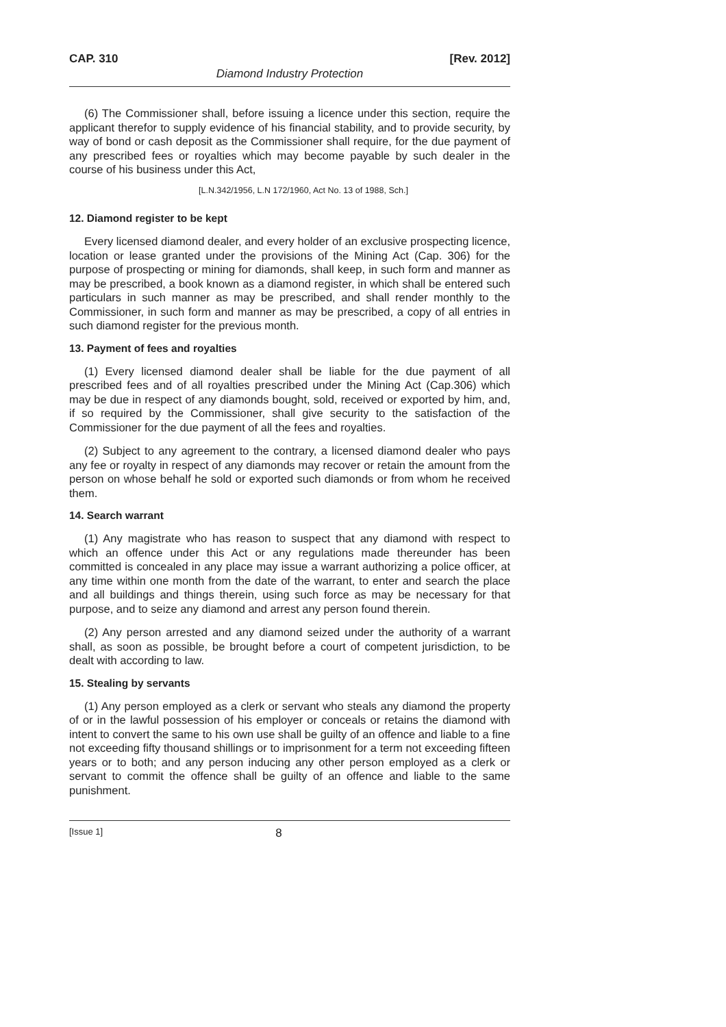CAP. 310 [Rev. 2012]
Diamond Industry Protection
(6) The Commissioner shall, before issuing a licence under this section, require the applicant therefor to supply evidence of his financial stability, and to provide security, by way of bond or cash deposit as the Commissioner shall require, for the due payment of any prescribed fees or royalties which may become payable by such dealer in the course of his business under this Act,
[L.N.342/1956, L.N 172/1960, Act No. 13 of 1988, Sch.]
12. Diamond register to be kept
Every licensed diamond dealer, and every holder of an exclusive prospecting licence, location or lease granted under the provisions of the Mining Act (Cap. 306) for the purpose of prospecting or mining for diamonds, shall keep, in such form and manner as may be prescribed, a book known as a diamond register, in which shall be entered such particulars in such manner as may be prescribed, and shall render monthly to the Commissioner, in such form and manner as may be prescribed, a copy of all entries in such diamond register for the previous month.
13. Payment of fees and royalties
(1) Every licensed diamond dealer shall be liable for the due payment of all prescribed fees and of all royalties prescribed under the Mining Act (Cap.306) which may be due in respect of any diamonds bought, sold, received or exported by him, and, if so required by the Commissioner, shall give security to the satisfaction of the Commissioner for the due payment of all the fees and royalties.
(2) Subject to any agreement to the contrary, a licensed diamond dealer who pays any fee or royalty in respect of any diamonds may recover or retain the amount from the person on whose behalf he sold or exported such diamonds or from whom he received them.
14. Search warrant
(1) Any magistrate who has reason to suspect that any diamond with respect to which an offence under this Act or any regulations made thereunder has been committed is concealed in any place may issue a warrant authorizing a police officer, at any time within one month from the date of the warrant, to enter and search the place and all buildings and things therein, using such force as may be necessary for that purpose, and to seize any diamond and arrest any person found therein.
(2) Any person arrested and any diamond seized under the authority of a warrant shall, as soon as possible, be brought before a court of competent jurisdiction, to be dealt with according to law.
15. Stealing by servants
(1) Any person employed as a clerk or servant who steals any diamond the property of or in the lawful possession of his employer or conceals or retains the diamond with intent to convert the same to his own use shall be guilty of an offence and liable to a fine not exceeding fifty thousand shillings or to imprisonment for a term not exceeding fifteen years or to both; and any person inducing any other person employed as a clerk or servant to commit the offence shall be guilty of an offence and liable to the same punishment.
[Issue 1] 8